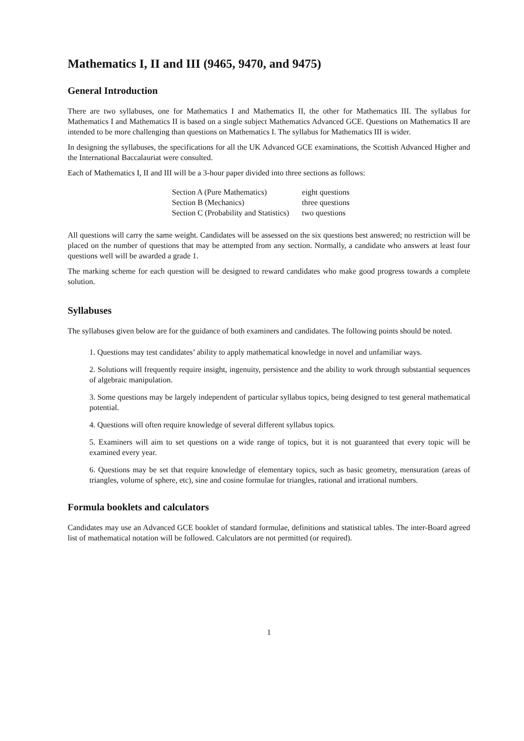Mathematics I, II and III (9465, 9470, and 9475)
General Introduction
There are two syllabuses, one for Mathematics I and Mathematics II, the other for Mathematics III. The syllabus for Mathematics I and Mathematics II is based on a single subject Mathematics Advanced GCE. Questions on Mathematics II are intended to be more challenging than questions on Mathematics I. The syllabus for Mathematics III is wider.
In designing the syllabuses, the specifications for all the UK Advanced GCE examinations, the Scottish Advanced Higher and the International Baccalauriat were consulted.
Each of Mathematics I, II and III will be a 3-hour paper divided into three sections as follows:
| Section A (Pure Mathematics) | eight questions |
| Section B (Mechanics) | three questions |
| Section C (Probability and Statistics) | two questions |
All questions will carry the same weight. Candidates will be assessed on the six questions best answered; no restriction will be placed on the number of questions that may be attempted from any section. Normally, a candidate who answers at least four questions well will be awarded a grade 1.
The marking scheme for each question will be designed to reward candidates who make good progress towards a complete solution.
Syllabuses
The syllabuses given below are for the guidance of both examiners and candidates. The following points should be noted.
1. Questions may test candidates’ ability to apply mathematical knowledge in novel and unfamiliar ways.
2. Solutions will frequently require insight, ingenuity, persistence and the ability to work through substantial sequences of algebraic manipulation.
3. Some questions may be largely independent of particular syllabus topics, being designed to test general mathematical potential.
4. Questions will often require knowledge of several different syllabus topics.
5. Examiners will aim to set questions on a wide range of topics, but it is not guaranteed that every topic will be examined every year.
6. Questions may be set that require knowledge of elementary topics, such as basic geometry, mensuration (areas of triangles, volume of sphere, etc), sine and cosine formulae for triangles, rational and irrational numbers.
Formula booklets and calculators
Candidates may use an Advanced GCE booklet of standard formulae, definitions and statistical tables. The inter-Board agreed list of mathematical notation will be followed. Calculators are not permitted (or required).
1